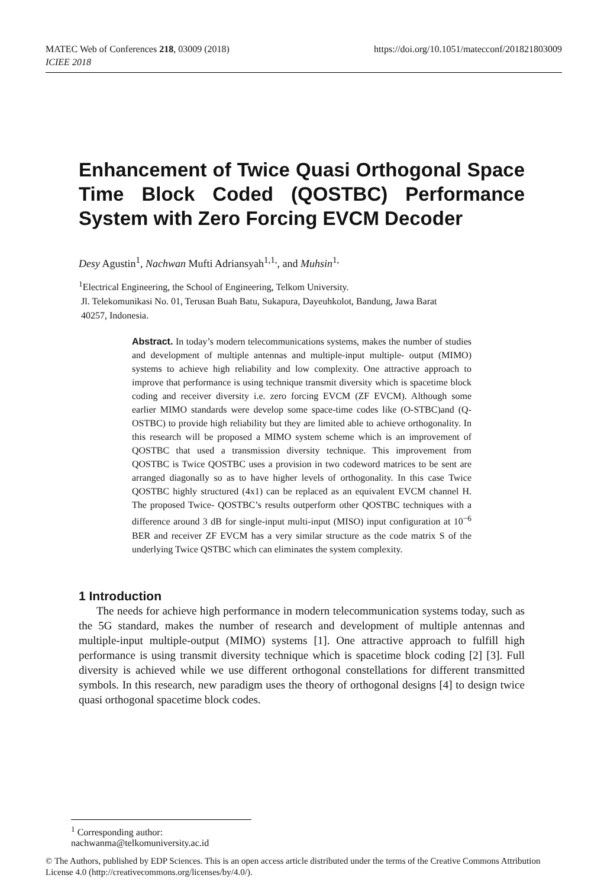https://doi.org/10.1051/matecconf/201821803009 MATEC Web of Conferences 218, 03009 (2018)
ICIEE 2018
Enhancement of Twice Quasi Orthogonal Space Time Block Coded (QOSTBC) Performance System with Zero Forcing EVCM Decoder
Desy Agustin<sup>1</sup>, Nachwan Mufti Adriansyah<sup>1,1,</sup>, and Muhsin<sup>1,</sup>
<sup>1</sup> Electrical Engineering, the School of Engineering, Telkom University.
Jl. Telekomunikasi No. 01, Terusan Buah Batu, Sukapura, Dayeuhkolot, Bandung, Jawa Barat
40257, Indonesia.
Abstract. In today’s modern telecommunications systems, makes the number of studies and development of multiple antennas and multiple-input multiple- output (MIMO) systems to achieve high reliability and low complexity. One attractive approach to improve that performance is using technique transmit diversity which is spacetime block coding and receiver diversity i.e. zero forcing EVCM (ZF EVCM). Although some earlier MIMO standards were develop some space-time codes like (O-STBC)and (Q-OSTBC) to provide high reliability but they are limited able to achieve orthogonality. In this research will be proposed a MIMO system scheme which is an improvement of QOSTBC that used a transmission diversity technique. This improvement from QOSTBC is Twice QOSTBC uses a provision in two codeword matrices to be sent are arranged diagonally so as to have higher levels of orthogonality. In this case Twice QOSTBC highly structured (4x1) can be replaced as an equivalent EVCM channel H. The proposed Twice- QOSTBC’s results outperform other QOSTBC techniques with a difference around 3 dB for single-input multi-input (MISO) input configuration at 10<sup>−6</sup> BER and receiver ZF EVCM has a very similar structure as the code matrix S of the underlying Twice QSTBC which can eliminates the system complexity.
1 Introduction
The needs for achieve high performance in modern telecommunication systems today, such as the 5G standard, makes the number of research and development of multiple antennas and multiple-input multiple-output (MIMO) systems [1]. One attractive approach to fulfill high performance is using transmit diversity technique which is spacetime block coding [2] [3]. Full diversity is achieved while we use different orthogonal constellations for different transmitted symbols. In this research, new paradigm uses the theory of orthogonal designs [4] to design twice quasi orthogonal spacetime block codes.
<sup>1</sup> Corresponding author: nachwanma@telkomuniversity.ac.id
© The Authors, published by EDP Sciences. This is an open access article distributed under the terms of the Creative Commons Attribution License 4.0 (http://creativecommons.org/licenses/by/4.0/).